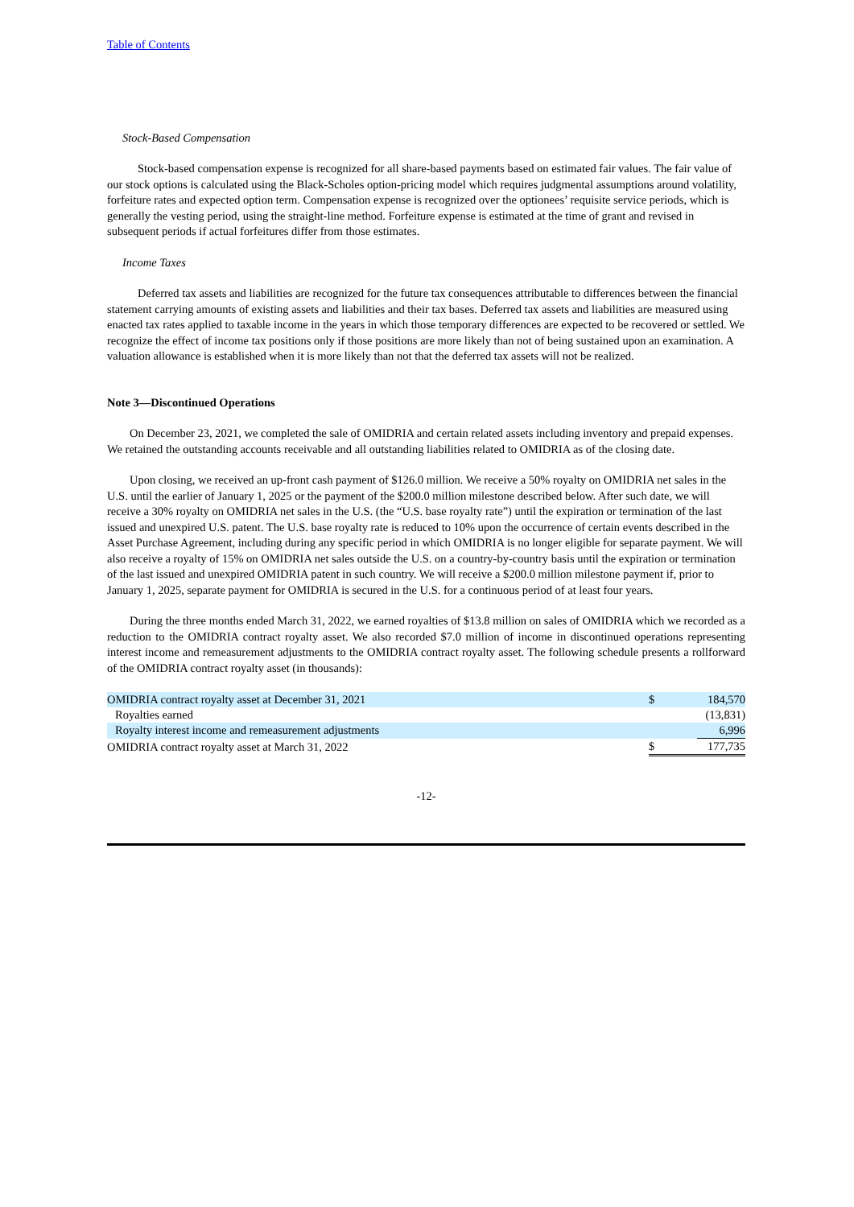Table of Contents
Stock-Based Compensation
Stock-based compensation expense is recognized for all share-based payments based on estimated fair values. The fair value of our stock options is calculated using the Black-Scholes option-pricing model which requires judgmental assumptions around volatility, forfeiture rates and expected option term. Compensation expense is recognized over the optionees’ requisite service periods, which is generally the vesting period, using the straight-line method. Forfeiture expense is estimated at the time of grant and revised in subsequent periods if actual forfeitures differ from those estimates.
Income Taxes
Deferred tax assets and liabilities are recognized for the future tax consequences attributable to differences between the financial statement carrying amounts of existing assets and liabilities and their tax bases. Deferred tax assets and liabilities are measured using enacted tax rates applied to taxable income in the years in which those temporary differences are expected to be recovered or settled. We recognize the effect of income tax positions only if those positions are more likely than not of being sustained upon an examination. A valuation allowance is established when it is more likely than not that the deferred tax assets will not be realized.
Note 3—Discontinued Operations
On December 23, 2021, we completed the sale of OMIDRIA and certain related assets including inventory and prepaid expenses. We retained the outstanding accounts receivable and all outstanding liabilities related to OMIDRIA as of the closing date.
Upon closing, we received an up-front cash payment of $126.0 million. We receive a 50% royalty on OMIDRIA net sales in the U.S. until the earlier of January 1, 2025 or the payment of the $200.0 million milestone described below. After such date, we will receive a 30% royalty on OMIDRIA net sales in the U.S. (the “U.S. base royalty rate”) until the expiration or termination of the last issued and unexpired U.S. patent. The U.S. base royalty rate is reduced to 10% upon the occurrence of certain events described in the Asset Purchase Agreement, including during any specific period in which OMIDRIA is no longer eligible for separate payment. We will also receive a royalty of 15% on OMIDRIA net sales outside the U.S. on a country-by-country basis until the expiration or termination of the last issued and unexpired OMIDRIA patent in such country. We will receive a $200.0 million milestone payment if, prior to January 1, 2025, separate payment for OMIDRIA is secured in the U.S. for a continuous period of at least four years.
During the three months ended March 31, 2022, we earned royalties of $13.8 million on sales of OMIDRIA which we recorded as a reduction to the OMIDRIA contract royalty asset. We also recorded $7.0 million of income in discontinued operations representing interest income and remeasurement adjustments to the OMIDRIA contract royalty asset. The following schedule presents a rollforward of the OMIDRIA contract royalty asset (in thousands):
| OMIDRIA contract royalty asset at December 31, 2021 | $ | 184,570 |
| Royalties earned | | (13,831) |
| Royalty interest income and remeasurement adjustments | | 6,996 |
| OMIDRIA contract royalty asset at March 31, 2022 | $ | 177,735 |
-12-